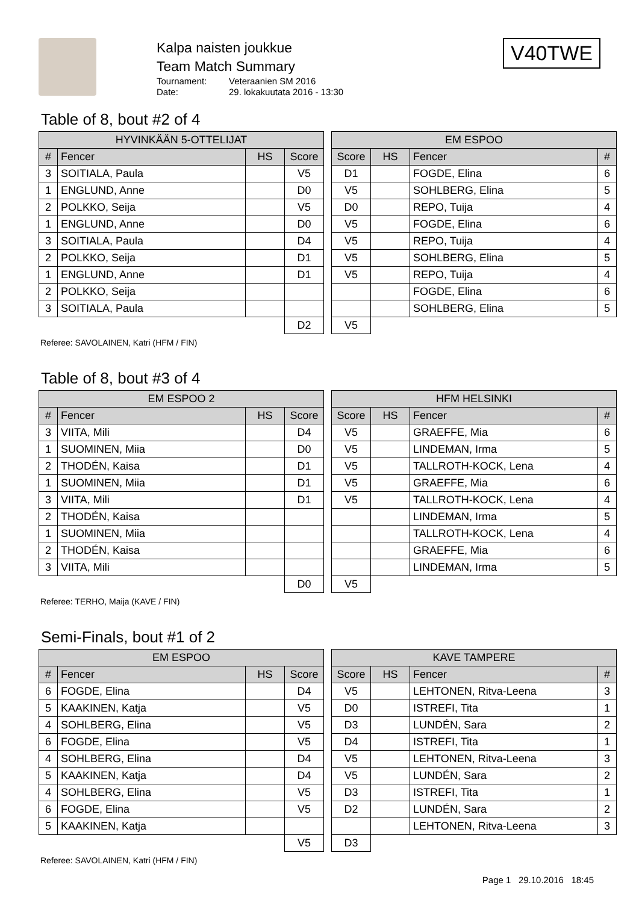Kalpa naisten joukkue
Team Match Summary
Tournament: Veteraanien SM 2016
Date: 29. lokakuutata 2016 - 13:30
V40TWE
Table of 8, bout #2 of 4
| HYVINKÄÄN 5-OTTELIJAT | | | |
| --- | --- | --- | --- |
| # | Fencer | HS | Score |
| 3 | SOITIALA, Paula | | V5 |
| 1 | ENGLUND, Anne | | D0 |
| 2 | POLKKO, Seija | | V5 |
| 1 | ENGLUND, Anne | | D0 |
| 3 | SOITIALA, Paula | | D4 |
| 2 | POLKKO, Seija | | D1 |
| 1 | ENGLUND, Anne | | D1 |
| 2 | POLKKO, Seija | | |
| 3 | SOITIALA, Paula | | |
| | | | D2 |
| EM ESPOO | | | |
| --- | --- | --- | --- |
| Score | HS | Fencer | # |
| D1 | | FOGDE, Elina | 6 |
| V5 | | SOHLBERG, Elina | 5 |
| D0 | | REPO, Tuija | 4 |
| V5 | | FOGDE, Elina | 6 |
| V5 | | REPO, Tuija | 4 |
| V5 | | SOHLBERG, Elina | 5 |
| V5 | | REPO, Tuija | 4 |
| | | FOGDE, Elina | 6 |
| | | SOHLBERG, Elina | 5 |
| V5 | | | |
Referee: SAVOLAINEN, Katri (HFM / FIN)
Table of 8, bout #3 of 4
| EM ESPOO 2 | | | |
| --- | --- | --- | --- |
| # | Fencer | HS | Score |
| 3 | VIITA, Mili | | D4 |
| 1 | SUOMINEN, Miia | | D0 |
| 2 | THODÉN, Kaisa | | D1 |
| 1 | SUOMINEN, Miia | | D1 |
| 3 | VIITA, Mili | | D1 |
| 2 | THODÉN, Kaisa | | |
| 1 | SUOMINEN, Miia | | |
| 2 | THODÉN, Kaisa | | |
| 3 | VIITA, Mili | | |
| | | | D0 |
| HFM HELSINKI | | | |
| --- | --- | --- | --- |
| Score | HS | Fencer | # |
| V5 | | GRAEFFE, Mia | 6 |
| V5 | | LINDEMAN, Irma | 5 |
| V5 | | TALLROTH-KOCK, Lena | 4 |
| V5 | | GRAEFFE, Mia | 6 |
| V5 | | TALLROTH-KOCK, Lena | 4 |
| | | LINDEMAN, Irma | 5 |
| | | TALLROTH-KOCK, Lena | 4 |
| | | GRAEFFE, Mia | 6 |
| | | LINDEMAN, Irma | 5 |
| V5 | | | |
Referee: TERHO, Maija (KAVE / FIN)
Semi-Finals, bout #1 of 2
| EM ESPOO | | | |
| --- | --- | --- | --- |
| # | Fencer | HS | Score |
| 6 | FOGDE, Elina | | D4 |
| 5 | KAAKINEN, Katja | | V5 |
| 4 | SOHLBERG, Elina | | V5 |
| 6 | FOGDE, Elina | | V5 |
| 4 | SOHLBERG, Elina | | D4 |
| 5 | KAAKINEN, Katja | | D4 |
| 4 | SOHLBERG, Elina | | V5 |
| 6 | FOGDE, Elina | | V5 |
| 5 | KAAKINEN, Katja | | |
| | | | V5 |
| KAVE TAMPERE | | | |
| --- | --- | --- | --- |
| Score | HS | Fencer | # |
| V5 | | LEHTONEN, Ritva-Leena | 3 |
| D0 | | ISTREFI, Tita | 1 |
| D3 | | LUNDÉN, Sara | 2 |
| D4 | | ISTREFI, Tita | 1 |
| V5 | | LEHTONEN, Ritva-Leena | 3 |
| V5 | | LUNDÉN, Sara | 2 |
| D3 | | ISTREFI, Tita | 1 |
| D2 | | LUNDÉN, Sara | 2 |
| | | LEHTONEN, Ritva-Leena | 3 |
| D3 | | | |
Referee: SAVOLAINEN, Katri (HFM / FIN)
Page 1 29.10.2016 18:45